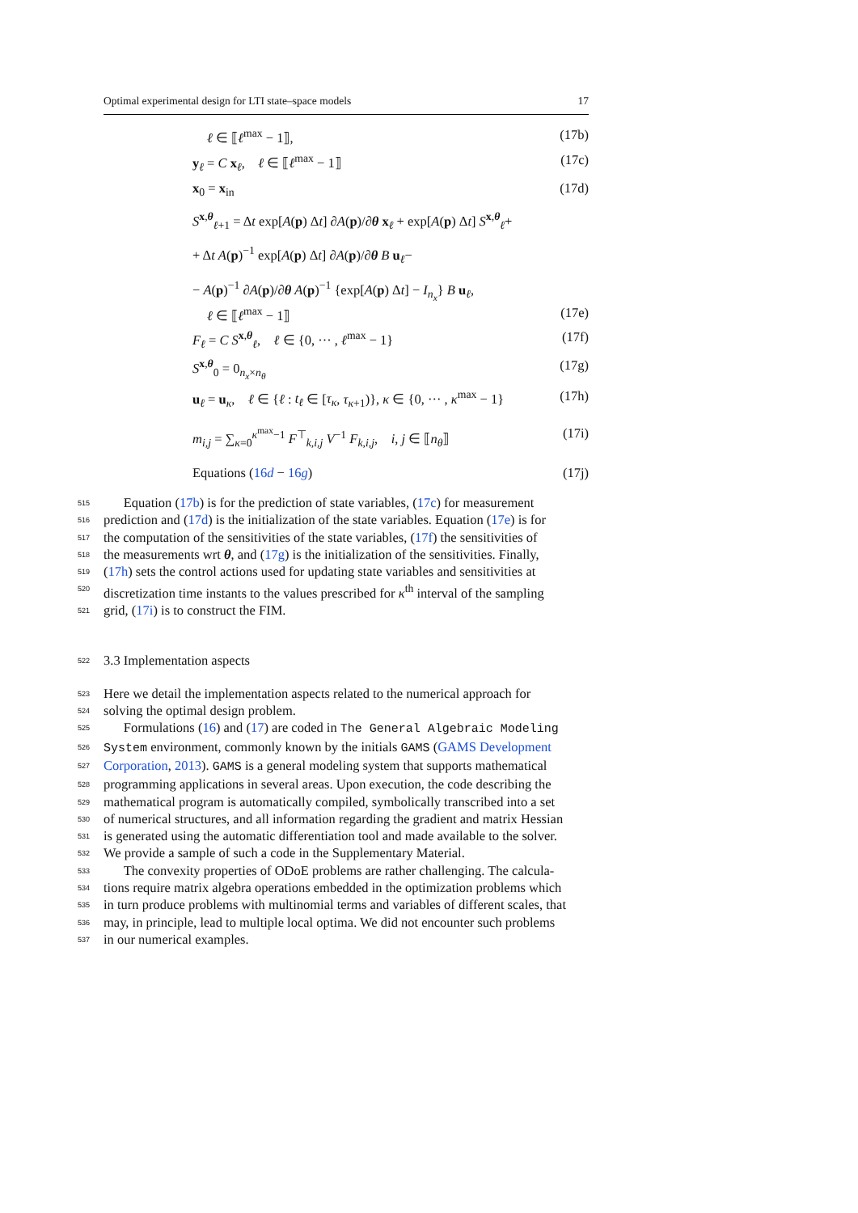Optimal experimental design for LTI state–space models 17
ℓ ∈ ⟦ℓ<sup>max</sup> − 1⟧, (17b)
y<sub>ℓ</sub> = C x<sub>ℓ</sub>, ℓ ∈ ⟦ℓ<sup>max</sup> − 1⟧ (17c)
x<sub>0</sub> = x<sub>in</sub> (17d)
S<sup>x,θ</sup><sub>ℓ+1</sub> = Δt exp[A(p) Δt] ∂A(p)/∂θ x<sub>ℓ</sub> + exp[A(p) Δt] S<sup>x,θ</sup><sub>ℓ</sub>+
+ Δt A(p)<sup>−1</sup> exp[A(p) Δt] ∂A(p)/∂θ B u<sub>ℓ</sub>−
− A(p)<sup>−1</sup> ∂A(p)/∂θ A(p)<sup>−1</sup> {exp[A(p) Δt] − I<sub>n<sub>x</sub></sub>} B u<sub>ℓ</sub>,
ℓ ∈ ⟦ℓ<sup>max</sup> − 1⟧ (17e)
F<sub>ℓ</sub> = C S<sup>x,θ</sup><sub>ℓ</sub>, ℓ ∈ {0, ··· , ℓ<sup>max</sup> − 1} (17f)
S<sup>x,θ</sup><sub>0</sub> = 0<sub>n<sub>x</sub>×n<sub>θ</sub></sub> (17g)
u<sub>ℓ</sub> = u<sub>κ</sub>, ℓ ∈ {ℓ : t<sub>ℓ</sub> ∈ [τ<sub>κ</sub>, τ<sub>κ+1</sub>)}, κ ∈ {0, ··· , κ<sup>max</sup> − 1} (17h)
m<sub>i,j</sub> = ∑<sub>κ=0</sub><sup>κ<sup>max</sup>−1</sup> F<sup>⊤</sup><sub>k,i,j</sub> V<sup>−1</sup> F<sub>k,i,j</sub>, i, j ∈ ⟦n<sub>θ</sub>⟧ (17i)
Equations (16d − 16g) (17j)
515
Equation (17b) is for the prediction of state variables, (17c) for measurement
516
prediction and (17d) is the initialization of the state variables. Equation (17e) is for
517
the computation of the sensitivities of the state variables, (17f) the sensitivities of
518
the measurements wrt θ, and (17g) is the initialization of the sensitivities. Finally,
519
(17h) sets the control actions used for updating state variables and sensitivities at
520
discretization time instants to the values prescribed for κ<sup>th</sup> interval of the sampling
521
grid, (17i) is to construct the FIM.
522
3.3 Implementation aspects
523
Here we detail the implementation aspects related to the numerical approach for
524
solving the optimal design problem.
525
Formulations (16) and (17) are coded in The General Algebraic Modeling
526
System environment, commonly known by the initials GAMS (GAMS Development
527
Corporation, 2013). GAMS is a general modeling system that supports mathematical
528
programming applications in several areas. Upon execution, the code describing the
529
mathematical program is automatically compiled, symbolically transcribed into a set
530
of numerical structures, and all information regarding the gradient and matrix Hessian
531
is generated using the automatic differentiation tool and made available to the solver.
532
We provide a sample of such a code in the Supplementary Material.
533
The convexity properties of ODoE problems are rather challenging. The calcula-
534
tions require matrix algebra operations embedded in the optimization problems which
535
in turn produce problems with multinomial terms and variables of different scales, that
536
may, in principle, lead to multiple local optima. We did not encounter such problems
537
in our numerical examples.